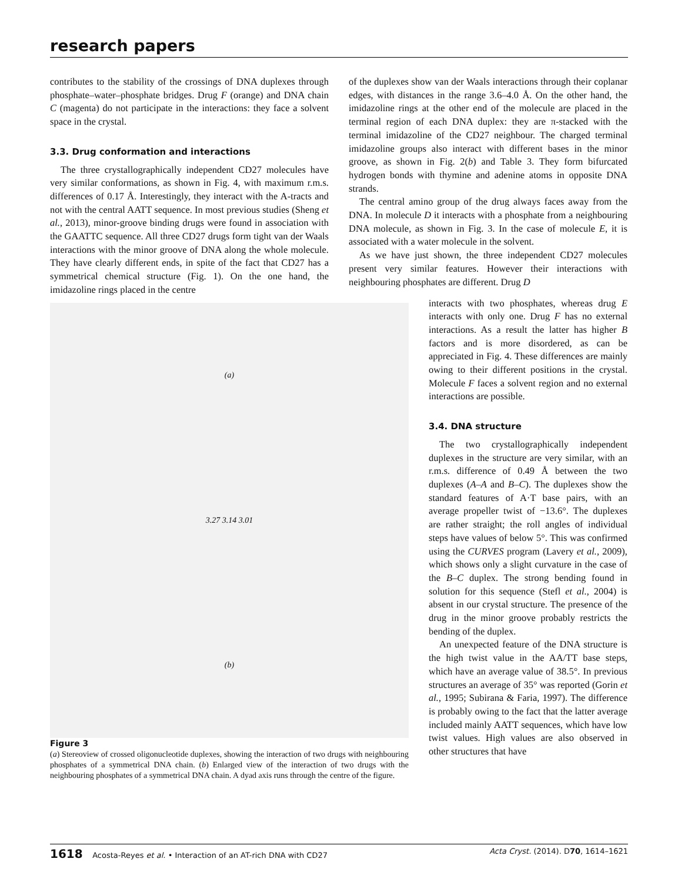research papers
contributes to the stability of the crossings of DNA duplexes through phosphate–water–phosphate bridges. Drug F (orange) and DNA chain C (magenta) do not participate in the interactions: they face a solvent space in the crystal.
3.3. Drug conformation and interactions
The three crystallographically independent CD27 molecules have very similar conformations, as shown in Fig. 4, with maximum r.m.s. differences of 0.17 Å. Interestingly, they interact with the A-tracts and not with the central AATT sequence. In most previous studies (Sheng et al., 2013), minor-groove binding drugs were found in association with the GAATTC sequence. All three CD27 drugs form tight van der Waals interactions with the minor groove of DNA along the whole molecule. They have clearly different ends, in spite of the fact that CD27 has a symmetrical chemical structure (Fig. 1). On the one hand, the imidazoline rings placed in the centre
of the duplexes show van der Waals interactions through their coplanar edges, with distances in the range 3.6–4.0 Å. On the other hand, the imidazoline rings at the other end of the molecule are placed in the terminal region of each DNA duplex: they are π-stacked with the terminal imidazoline of the CD27 neighbour. The charged terminal imidazoline groups also interact with different bases in the minor groove, as shown in Fig. 2(b) and Table 3. They form bifurcated hydrogen bonds with thymine and adenine atoms in opposite DNA strands.
The central amino group of the drug always faces away from the DNA. In molecule D it interacts with a phosphate from a neighbouring DNA molecule, as shown in Fig. 3. In the case of molecule E, it is associated with a water molecule in the solvent.
As we have just shown, the three independent CD27 molecules present very similar features. However their interactions with neighbouring phosphates are different. Drug D
(a)
3.27 3.14 3.01
(b)
Figure 3
(a) Stereoview of crossed oligonucleotide duplexes, showing the interaction of two drugs with neighbouring phosphates of a symmetrical DNA chain. (b) Enlarged view of the interaction of two drugs with the neighbouring phosphates of a symmetrical DNA chain. A dyad axis runs through the centre of the figure.
interacts with two phosphates, whereas drug E interacts with only one. Drug F has no external interactions. As a result the latter has higher B factors and is more disordered, as can be appreciated in Fig. 4. These differences are mainly owing to their different positions in the crystal. Molecule F faces a solvent region and no external interactions are possible.
3.4. DNA structure
The two crystallographically independent duplexes in the structure are very similar, with an r.m.s. difference of 0.49 Å between the two duplexes (A–A and B–C). The duplexes show the standard features of A·T base pairs, with an average propeller twist of −13.6°. The duplexes are rather straight; the roll angles of individual steps have values of below 5°. This was confirmed using the CURVES program (Lavery et al., 2009), which shows only a slight curvature in the case of the B–C duplex. The strong bending found in solution for this sequence (Stefl et al., 2004) is absent in our crystal structure. The presence of the drug in the minor groove probably restricts the bending of the duplex.
An unexpected feature of the DNA structure is the high twist value in the AA/TT base steps, which have an average value of 38.5°. In previous structures an average of 35° was reported (Gorin et al., 1995; Subirana & Faria, 1997). The difference is probably owing to the fact that the latter average included mainly AATT sequences, which have low twist values. High values are also observed in other structures that have
1618 Acosta-Reyes et al. • Interaction of an AT-rich DNA with CD27 Acta Cryst. (2014). D70, 1614–1621